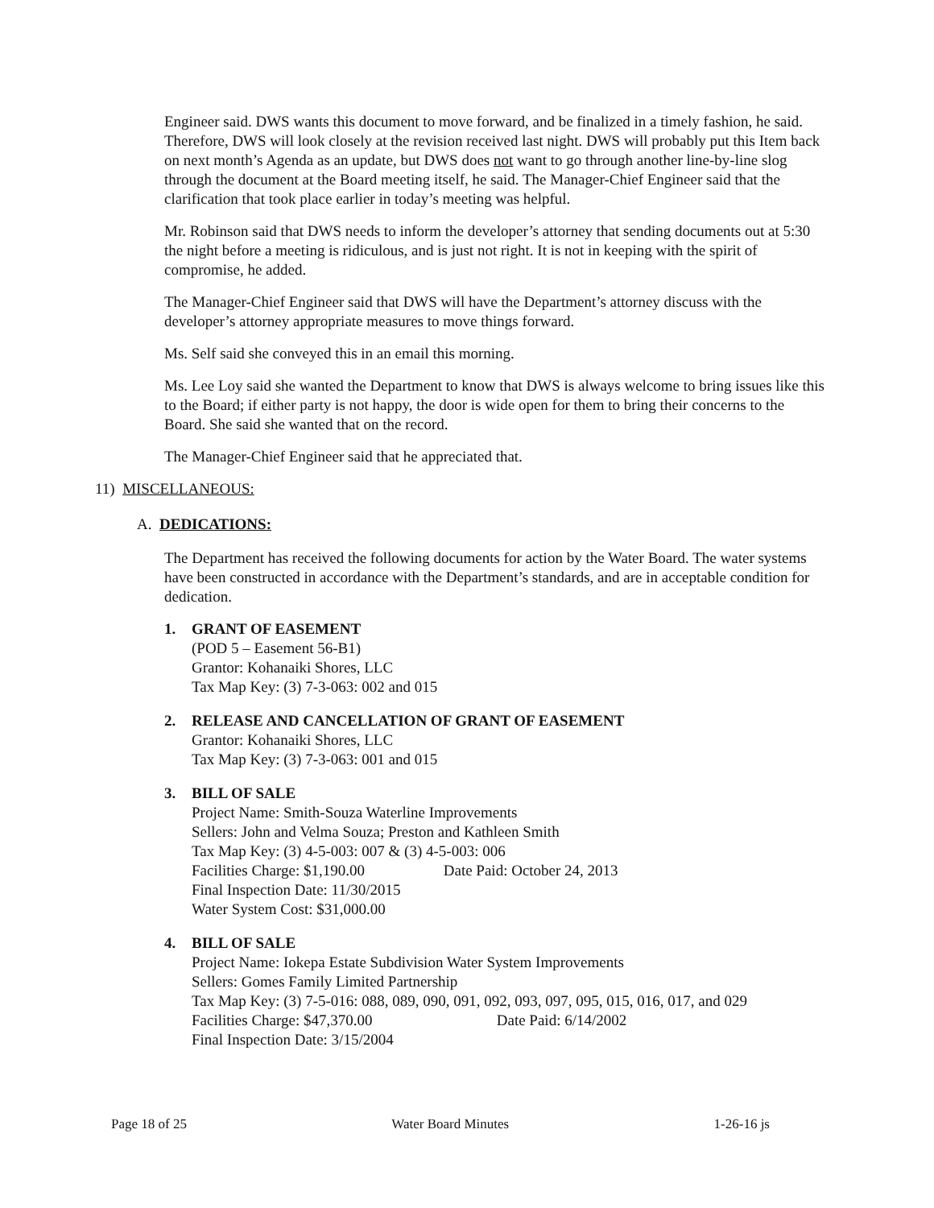Engineer said. DWS wants this document to move forward, and be finalized in a timely fashion, he said. Therefore, DWS will look closely at the revision received last night. DWS will probably put this Item back on next month’s Agenda as an update, but DWS does not want to go through another line-by-line slog through the document at the Board meeting itself, he said. The Manager-Chief Engineer said that the clarification that took place earlier in today’s meeting was helpful.
Mr. Robinson said that DWS needs to inform the developer’s attorney that sending documents out at 5:30 the night before a meeting is ridiculous, and is just not right. It is not in keeping with the spirit of compromise, he added.
The Manager-Chief Engineer said that DWS will have the Department’s attorney discuss with the developer’s attorney appropriate measures to move things forward.
Ms. Self said she conveyed this in an email this morning.
Ms. Lee Loy said she wanted the Department to know that DWS is always welcome to bring issues like this to the Board; if either party is not happy, the door is wide open for them to bring their concerns to the Board. She said she wanted that on the record.
The Manager-Chief Engineer said that he appreciated that.
11) MISCELLANEOUS:
A. DEDICATIONS:
The Department has received the following documents for action by the Water Board. The water systems have been constructed in accordance with the Department’s standards, and are in acceptable condition for dedication.
1. GRANT OF EASEMENT
(POD 5 – Easement 56-B1)
Grantor: Kohanaiki Shores, LLC
Tax Map Key: (3) 7-3-063: 002 and 015
2. RELEASE AND CANCELLATION OF GRANT OF EASEMENT
Grantor: Kohanaiki Shores, LLC
Tax Map Key: (3) 7-3-063: 001 and 015
3. BILL OF SALE
Project Name: Smith-Souza Waterline Improvements
Sellers: John and Velma Souza; Preston and Kathleen Smith
Tax Map Key: (3) 4-5-003: 007 & (3) 4-5-003: 006
Facilities Charge: $1,190.00 Date Paid: October 24, 2013
Final Inspection Date: 11/30/2015
Water System Cost: $31,000.00
4. BILL OF SALE
Project Name: Iokepa Estate Subdivision Water System Improvements
Sellers: Gomes Family Limited Partnership
Tax Map Key: (3) 7-5-016: 088, 089, 090, 091, 092, 093, 097, 095, 015, 016, 017, and 029
Facilities Charge: $47,370.00 Date Paid: 6/14/2002
Final Inspection Date: 3/15/2004
Page 18 of 25 Water Board Minutes 1-26-16 js